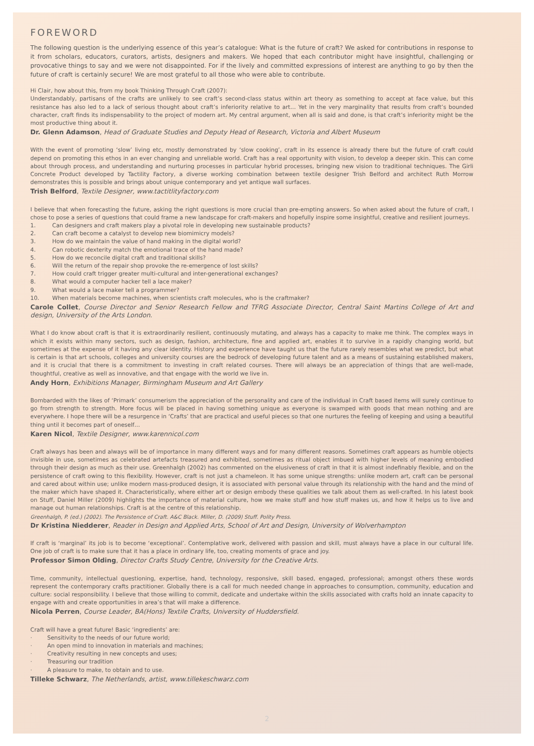FOREWORD
The following question is the underlying essence of this year’s catalogue: What is the future of craft? We asked for contributions in response to it from scholars, educators, curators, artists, designers and makers. We hoped that each contributor might have insightful, challenging or provocative things to say and we were not disappointed. For if the lively and committed expressions of interest are anything to go by then the future of craft is certainly secure! We are most grateful to all those who were able to contribute.
Hi Clair, how about this, from my book Thinking Through Craft (2007):
Understandably, partisans of the crafts are unlikely to see craft’s second-class status within art theory as something to accept at face value, but this resistance has also led to a lack of serious thought about craft’s inferiority relative to art… Yet in the very marginality that results from craft’s bounded character, craft finds its indispensability to the project of modern art. My central argument, when all is said and done, is that craft’s inferiority might be the most productive thing about it.
Dr. Glenn Adamson, Head of Graduate Studies and Deputy Head of Research, Victoria and Albert Museum
With the event of promoting ‘slow’ living etc, mostly demonstrated by ‘slow cooking’, craft in its essence is already there but the future of craft could depend on promoting this ethos in an ever changing and unreliable world. Craft has a real opportunity with vision, to develop a deeper skin. This can come about through process, and understanding and nurturing processes in particular hybrid processes, bringing new vision to traditional techniques. The Girli Concrete Product developed by Tactility Factory, a diverse working combination between textile designer Trish Belford and architect Ruth Morrow demonstrates this is possible and brings about unique contemporary and yet antique wall surfaces.
Trish Belford, Textile Designer, www.tactitlityfactory.com
I believe that when forecasting the future, asking the right questions is more crucial than pre-empting answers. So when asked about the future of craft, I chose to pose a series of questions that could frame a new landscape for craft-makers and hopefully inspire some insightful, creative and resilient journeys.
1. Can designers and craft makers play a pivotal role in developing new sustainable products?
2. Can craft become a catalyst to develop new biomimicry models?
3. How do we maintain the value of hand making in the digital world?
4. Can robotic dexterity match the emotional trace of the hand made?
5. How do we reconcile digital craft and traditional skills?
6. Will the return of the repair shop provoke the re-emergence of lost skills?
7. How could craft trigger greater multi-cultural and inter-generational exchanges?
8. What would a computer hacker tell a lace maker?
9. What would a lace maker tell a programmer?
10. When materials become machines, when scientists craft molecules, who is the craftmaker?
Carole Collet, Course Director and Senior Research Fellow and TFRG Associate Director, Central Saint Martins College of Art and design, University of the Arts London.
What I do know about craft is that it is extraordinarily resilient, continuously mutating, and always has a capacity to make me think. The complex ways in which it exists within many sectors, such as design, fashion, architecture, fine and applied art, enables it to survive in a rapidly changing world, but sometimes at the expense of it having any clear identity. History and experience have taught us that the future rarely resembles what we predict, but what is certain is that art schools, colleges and university courses are the bedrock of developing future talent and as a means of sustaining established makers, and it is crucial that there is a commitment to investing in craft related courses. There will always be an appreciation of things that are well-made, thoughtful, creative as well as innovative, and that engage with the world we live in.
Andy Horn, Exhibitions Manager, Birmingham Museum and Art Gallery
Bombarded with the likes of ‘Primark’ consumerism the appreciation of the personality and care of the individual in Craft based items will surely continue to go from strength to strength. More focus will be placed in having something unique as everyone is swamped with goods that mean nothing and are everywhere. I hope there will be a resurgence in ‘Crafts’ that are practical and useful pieces so that one nurtures the feeling of keeping and using a beautiful thing until it becomes part of oneself…
Karen Nicol, Textile Designer, www.karennicol.com
Craft always has been and always will be of importance in many different ways and for many different reasons. Sometimes craft appears as humble objects invisible in use, sometimes as celebrated artefacts treasured and exhibited, sometimes as ritual object imbued with higher levels of meaning embodied through their design as much as their use. Greenhalgh (2002) has commented on the elusiveness of craft in that it is almost indefinably flexible, and on the persistence of craft owing to this flexibility. However, craft is not just a chameleon. It has some unique strengths: unlike modern art, craft can be personal and cared about within use; unlike modern mass-produced design, it is associated with personal value through its relationship with the hand and the mind of the maker which have shaped it. Characteristically, where either art or design embody these qualities we talk about them as well-crafted. In his latest book on Stuff, Daniel Miller (2009) highlights the importance of material culture, how we make stuff and how stuff makes us, and how it helps us to live and manage out human relationships. Craft is at the centre of this relationship.
Greenhalgh, P. (ed.) (2002). The Persistence of Craft. A&C Black. Miller, D. (2009) Stuff. Polity Press.
Dr Kristina Niedderer, Reader in Design and Applied Arts, School of Art and Design, University of Wolverhampton
If craft is ‘marginal’ its job is to become ‘exceptional’. Contemplative work, delivered with passion and skill, must always have a place in our cultural life. One job of craft is to make sure that it has a place in ordinary life, too, creating moments of grace and joy.
Professor Simon Olding, Director Crafts Study Centre, University for the Creative Arts.
Time, community, intellectual questioning, expertise, hand, technology, responsive, skill based, engaged, professional; amongst others these words represent the contemporary crafts practitioner. Globally there is a call for much needed change in approaches to consumption, community, education and culture: social responsibility. I believe that those willing to commit, dedicate and undertake within the skills associated with crafts hold an innate capacity to engage with and create opportunities in area’s that will make a difference.
Nicola Perren, Course Leader, BA(Hons) Textile Crafts, University of Huddersfield.
Craft will have a great future! Basic ‘ingredients’ are:
· Sensitivity to the needs of our future world;
· An open mind to innovation in materials and machines;
· Creativity resulting in new concepts and uses;
· Treasuring our tradition
· A pleasure to make, to obtain and to use.
Tilleke Schwarz, The Netherlands, artist, www.tillekeschwarz.com
2